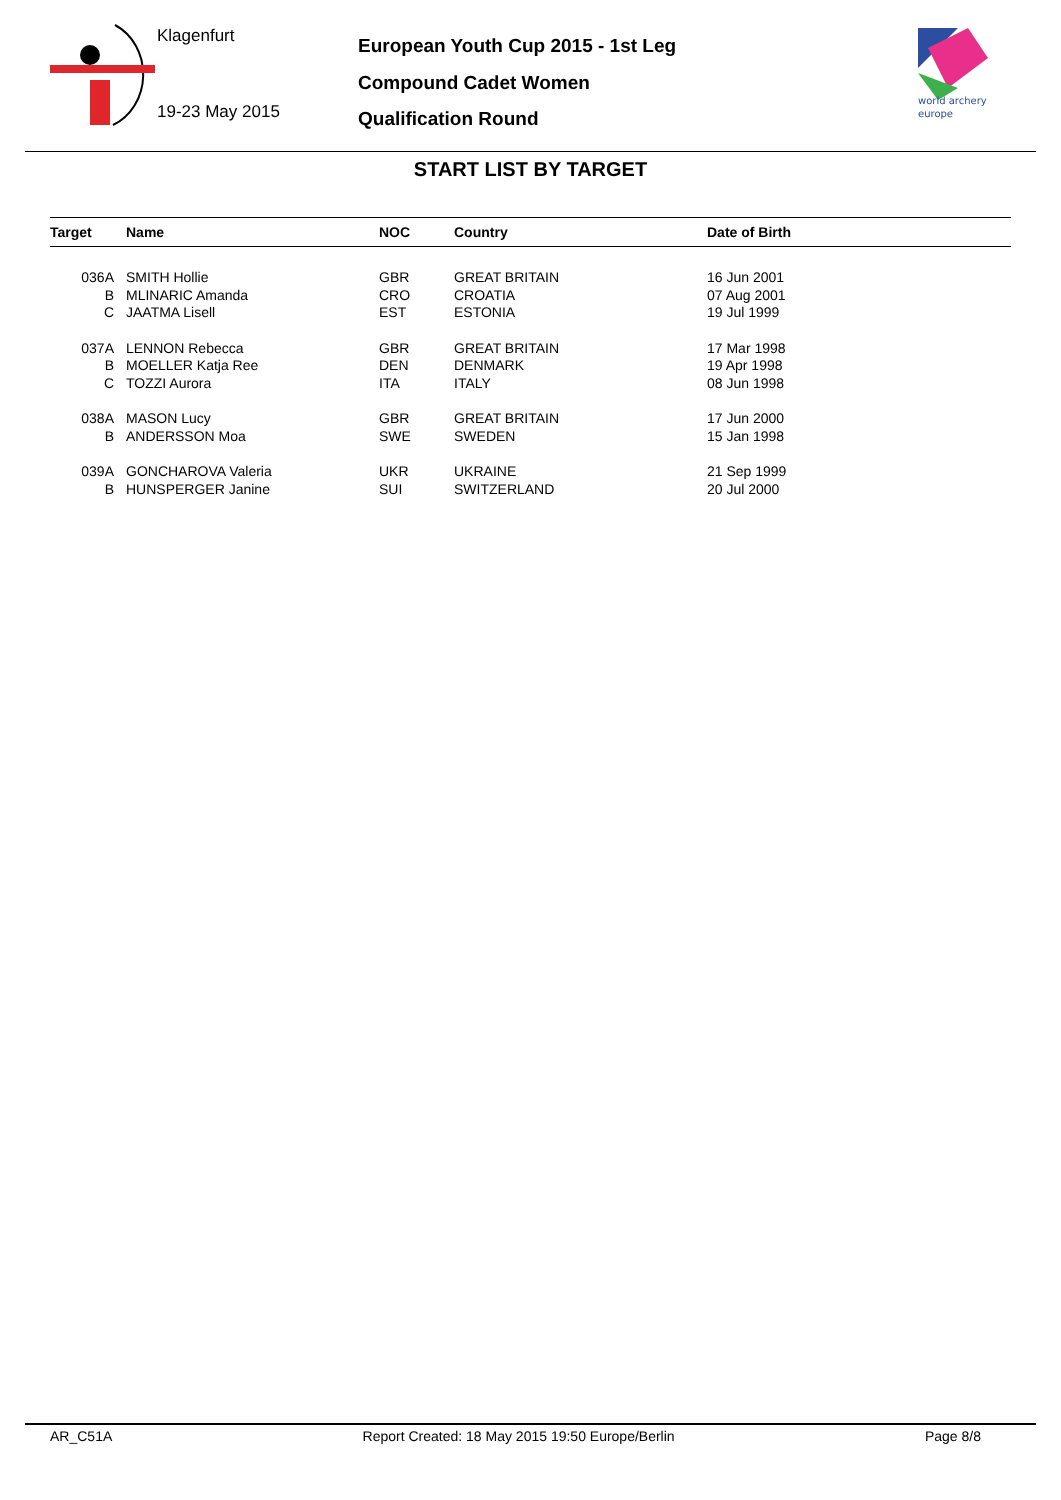Klagenfurt
19-23 May 2015
European Youth Cup 2015 - 1st Leg
Compound Cadet Women
Qualification Round
world archery
europe
START LIST BY TARGET
| Target | Name | NOC | Country | Date of Birth |
| --- | --- | --- | --- | --- |
| 036A | SMITH Hollie | GBR | GREAT BRITAIN | 16 Jun 2001 |
| B | MLINARIC Amanda | CRO | CROATIA | 07 Aug 2001 |
| C | JAATMA Lisell | EST | ESTONIA | 19 Jul 1999 |
| 037A | LENNON Rebecca | GBR | GREAT BRITAIN | 17 Mar 1998 |
| B | MOELLER Katja Ree | DEN | DENMARK | 19 Apr 1998 |
| C | TOZZI Aurora | ITA | ITALY | 08 Jun 1998 |
| 038A | MASON Lucy | GBR | GREAT BRITAIN | 17 Jun 2000 |
| B | ANDERSSON Moa | SWE | SWEDEN | 15 Jan 1998 |
| 039A | GONCHAROVA Valeria | UKR | UKRAINE | 21 Sep 1999 |
| B | HUNSPERGER Janine | SUI | SWITZERLAND | 20 Jul 2000 |
AR_C51A Report Created: 18 May 2015 19:50 Europe/Berlin Page 8/8